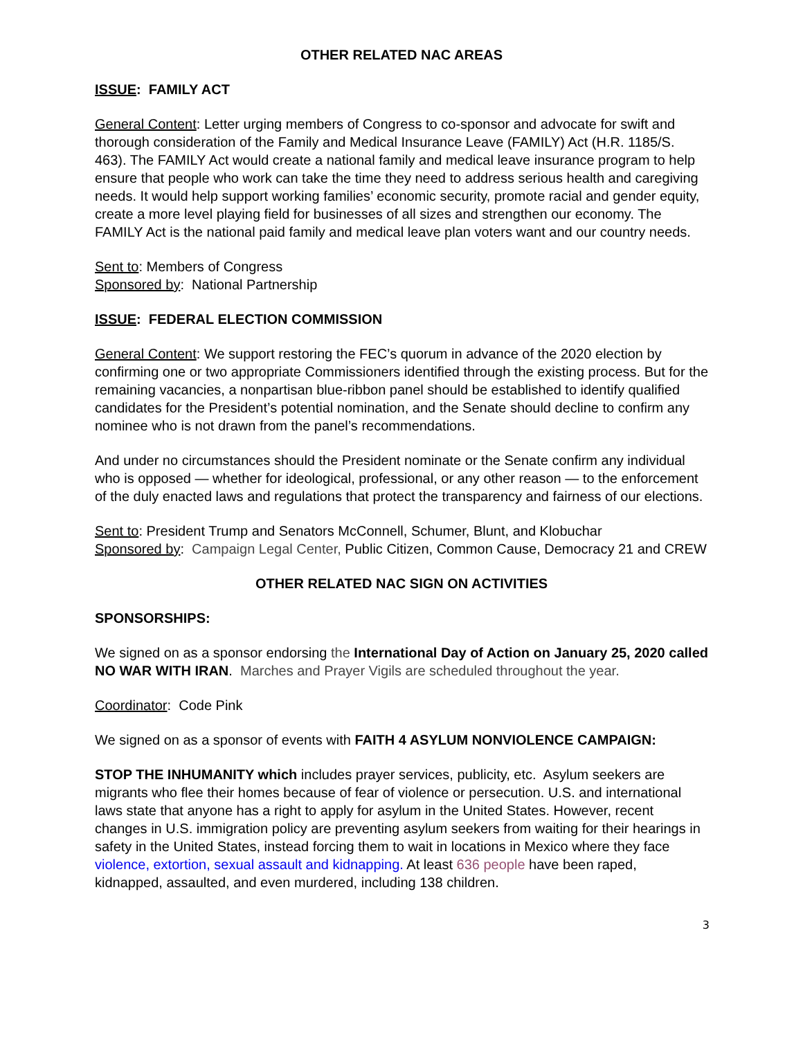OTHER RELATED NAC AREAS
ISSUE: FAMILY ACT
General Content: Letter urging members of Congress to co-sponsor and advocate for swift and thorough consideration of the Family and Medical Insurance Leave (FAMILY) Act (H.R. 1185/S. 463). The FAMILY Act would create a national family and medical leave insurance program to help ensure that people who work can take the time they need to address serious health and caregiving needs. It would help support working families’ economic security, promote racial and gender equity, create a more level playing field for businesses of all sizes and strengthen our economy. The FAMILY Act is the national paid family and medical leave plan voters want and our country needs.
Sent to: Members of Congress
Sponsored by: National Partnership
ISSUE: FEDERAL ELECTION COMMISSION
General Content: We support restoring the FEC’s quorum in advance of the 2020 election by confirming one or two appropriate Commissioners identified through the existing process. But for the remaining vacancies, a nonpartisan blue-ribbon panel should be established to identify qualified candidates for the President’s potential nomination, and the Senate should decline to confirm any nominee who is not drawn from the panel’s recommendations.
And under no circumstances should the President nominate or the Senate confirm any individual who is opposed — whether for ideological, professional, or any other reason — to the enforcement of the duly enacted laws and regulations that protect the transparency and fairness of our elections.
Sent to: President Trump and Senators McConnell, Schumer, Blunt, and Klobuchar
Sponsored by: Campaign Legal Center, Public Citizen, Common Cause, Democracy 21 and CREW
OTHER RELATED NAC SIGN ON ACTIVITIES
SPONSORSHIPS:
We signed on as a sponsor endorsing the International Day of Action on January 25, 2020 called NO WAR WITH IRAN. Marches and Prayer Vigils are scheduled throughout the year.
Coordinator: Code Pink
We signed on as a sponsor of events with FAITH 4 ASYLUM NONVIOLENCE CAMPAIGN:
STOP THE INHUMANITY which includes prayer services, publicity, etc. Asylum seekers are migrants who flee their homes because of fear of violence or persecution. U.S. and international laws state that anyone has a right to apply for asylum in the United States. However, recent changes in U.S. immigration policy are preventing asylum seekers from waiting for their hearings in safety in the United States, instead forcing them to wait in locations in Mexico where they face violence, extortion, sexual assault and kidnapping. At least 636 people have been raped, kidnapped, assaulted, and even murdered, including 138 children.
3